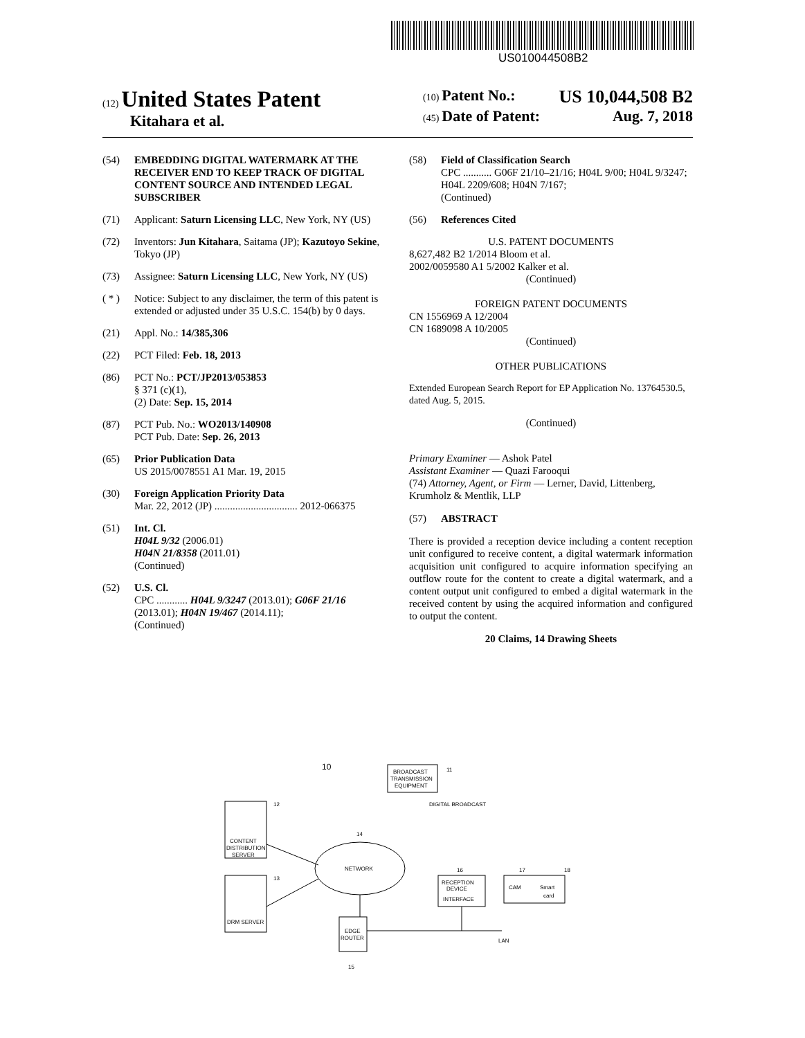US010044508B2
(12) United States Patent
Kitahara et al.
(10) Patent No.: US 10,044,508 B2
(45) Date of Patent: Aug. 7, 2018
(54) EMBEDDING DIGITAL WATERMARK AT THE RECEIVER END TO KEEP TRACK OF DIGITAL CONTENT SOURCE AND INTENDED LEGAL SUBSCRIBER
(71) Applicant: Saturn Licensing LLC, New York, NY (US)
(72) Inventors: Jun Kitahara, Saitama (JP); Kazutoyo Sekine, Tokyo (JP)
(73) Assignee: Saturn Licensing LLC, New York, NY (US)
( * ) Notice: Subject to any disclaimer, the term of this patent is extended or adjusted under 35 U.S.C. 154(b) by 0 days.
(21) Appl. No.: 14/385,306
(22) PCT Filed: Feb. 18, 2013
(86) PCT No.: PCT/JP2013/053853
§ 371 (c)(1),
(2) Date: Sep. 15, 2014
(87) PCT Pub. No.: WO2013/140908
PCT Pub. Date: Sep. 26, 2013
(65) Prior Publication Data
US 2015/0078551 A1 Mar. 19, 2015
(30) Foreign Application Priority Data
Mar. 22, 2012 (JP) ................................ 2012-066375
(51) Int. Cl.
H04L 9/32 (2006.01)
H04N 21/8358 (2011.01)
(Continued)
(52) U.S. Cl.
CPC ............ H04L 9/3247 (2013.01); G06F 21/16 (2013.01); H04N 19/467 (2014.11);
(Continued)
(58) Field of Classification Search
CPC ........... G06F 21/10–21/16; H04L 9/00; H04L 9/3247; H04L 2209/608; H04N 7/167;
(Continued)
(56) References Cited
U.S. PATENT DOCUMENTS
8,627,482 B2 1/2014 Bloom et al.
2002/0059580 A1 5/2002 Kalker et al.
(Continued)
FOREIGN PATENT DOCUMENTS
CN 1556969 A 12/2004
CN 1689098 A 10/2005
(Continued)
OTHER PUBLICATIONS
Extended European Search Report for EP Application No. 13764530.5, dated Aug. 5, 2015.
(Continued)
Primary Examiner — Ashok Patel
Assistant Examiner — Quazi Farooqui
(74) Attorney, Agent, or Firm — Lerner, David, Littenberg, Krumholz & Mentlik, LLP
(57) ABSTRACT
There is provided a reception device including a content reception unit configured to receive content, a digital watermark information acquisition unit configured to acquire information specifying an outflow route for the content to create a digital watermark, and a content output unit configured to embed a digital watermark in the received content by using the acquired information and configured to output the content.
20 Claims, 14 Drawing Sheets
10
BROADCAST
TRANSMISSION
EQUIPMENT
11
DIGITAL BROADCAST
CONTENT
DISTRIBUTION
SERVER
12
DRM SERVER
13
NETWORK
14
EDGE
ROUTER
15
LAN
RECEPTION
DEVICE
INTERFACE
16
CAM
Smart
card
17
18